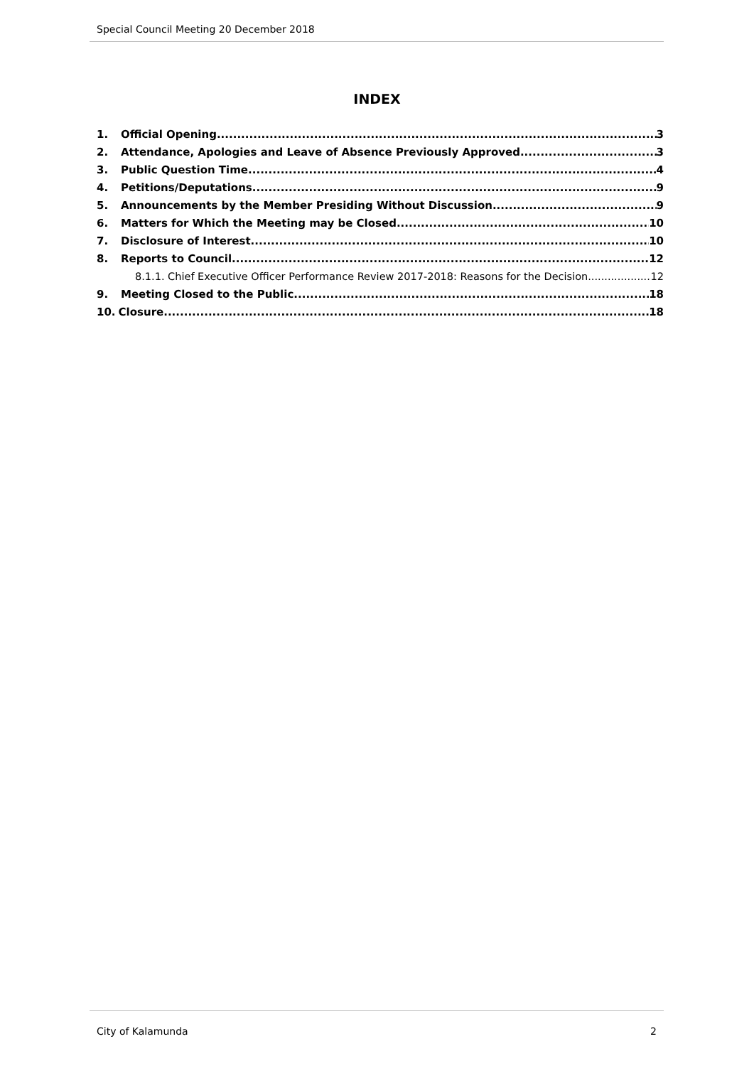Special Council Meeting 20 December 2018
INDEX
1. Official Opening 3
2. Attendance, Apologies and Leave of Absence Previously Approved 3
3. Public Question Time 4
4. Petitions/Deputations 9
5. Announcements by the Member Presiding Without Discussion 9
6. Matters for Which the Meeting may be Closed 10
7. Disclosure of Interest 10
8. Reports to Council 12
8.1.1. Chief Executive Officer Performance Review 2017-2018: Reasons for the Decision 12
9. Meeting Closed to the Public 18
10. Closure 18
City of Kalamunda 2